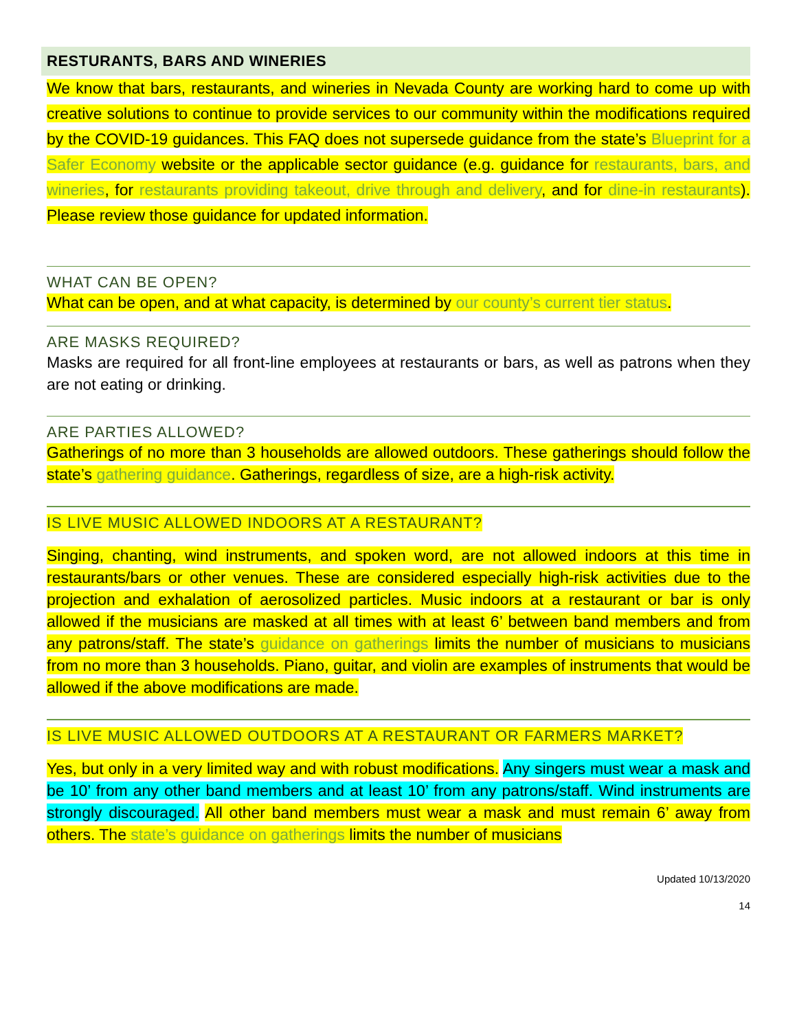RESTURANTS, BARS AND WINERIES
We know that bars, restaurants, and wineries in Nevada County are working hard to come up with creative solutions to continue to provide services to our community within the modifications required by the COVID-19 guidances. This FAQ does not supersede guidance from the state’s Blueprint for a Safer Economy website or the applicable sector guidance (e.g. guidance for restaurants, bars, and wineries, for restaurants providing takeout, drive through and delivery, and for dine-in restaurants). Please review those guidance for updated information.
WHAT CAN BE OPEN?
What can be open, and at what capacity, is determined by our county’s current tier status.
ARE MASKS REQUIRED?
Masks are required for all front-line employees at restaurants or bars, as well as patrons when they are not eating or drinking.
ARE PARTIES ALLOWED?
Gatherings of no more than 3 households are allowed outdoors. These gatherings should follow the state’s gathering guidance. Gatherings, regardless of size, are a high-risk activity.
IS LIVE MUSIC ALLOWED INDOORS AT A RESTAURANT?
Singing, chanting, wind instruments, and spoken word, are not allowed indoors at this time in restaurants/bars or other venues. These are considered especially high-risk activities due to the projection and exhalation of aerosolized particles. Music indoors at a restaurant or bar is only allowed if the musicians are masked at all times with at least 6’ between band members and from any patrons/staff. The state’s guidance on gatherings limits the number of musicians to musicians from no more than 3 households. Piano, guitar, and violin are examples of instruments that would be allowed if the above modifications are made.
IS LIVE MUSIC ALLOWED OUTDOORS AT A RESTAURANT OR FARMERS MARKET?
Yes, but only in a very limited way and with robust modifications. Any singers must wear a mask and be 10’ from any other band members and at least 10’ from any patrons/staff. Wind instruments are strongly discouraged. All other band members must wear a mask and must remain 6’ away from others. The state’s guidance on gatherings limits the number of musicians
Updated 10/13/2020
14